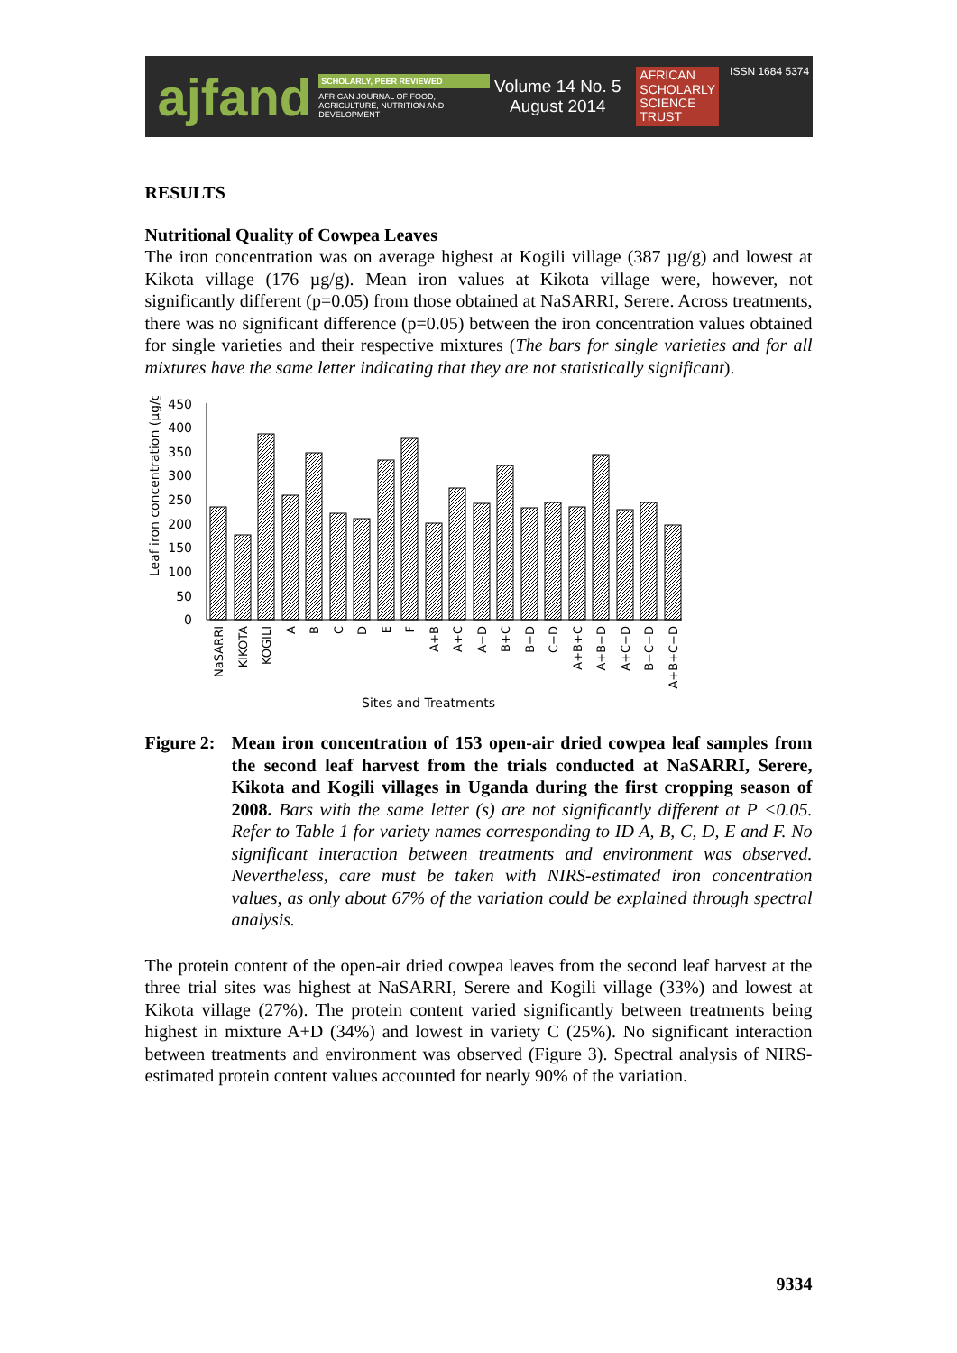ajfand
SCHOLARLY, PEER REVIEWED
AFRICAN JOURNAL OF FOOD, AGRICULTURE, NUTRITION AND DEVELOPMENT
Volume 14 No. 5
August 2014
AFRICAN
SCHOLARLY
SCIENCE
TRUST
ISSN 1684 5374
RESULTS
Nutritional Quality of Cowpea Leaves
The iron concentration was on average highest at Kogili village (387 µg/g) and lowest at Kikota village (176 µg/g). Mean iron values at Kikota village were, however, not significantly different (p=0.05) from those obtained at NaSARRI, Serere. Across treatments, there was no significant difference (p=0.05) between the iron concentration values obtained for single varieties and their respective mixtures (The bars for single varieties and for all mixtures have the same letter indicating that they are not statistically significant).
Leaf iron concentration (µg/g)
450
400
350
300
250
200
150
100
50
0
Sites and Treatments
NaSARRI
KIKOTA
KOGILI
A
B
C
D
E
F
A+B
A+C
A+D
B+C
B+D
C+D
A+B+C
A+B+D
A+C+D
B+C+D
A+B+C+D
Figure 2:
Mean iron concentration of 153 open-air dried cowpea leaf samples from the second leaf harvest from the trials conducted at NaSARRI, Serere, Kikota and Kogili villages in Uganda during the first cropping season of 2008. Bars with the same letter (s) are not significantly different at P <0.05. Refer to Table 1 for variety names corresponding to ID A, B, C, D, E and F. No significant interaction between treatments and environment was observed. Nevertheless, care must be taken with NIRS-estimated iron concentration values, as only about 67% of the variation could be explained through spectral analysis.
The protein content of the open-air dried cowpea leaves from the second leaf harvest at the three trial sites was highest at NaSARRI, Serere and Kogili village (33%) and lowest at Kikota village (27%). The protein content varied significantly between treatments being highest in mixture A+D (34%) and lowest in variety C (25%). No significant interaction between treatments and environment was observed (Figure 3). Spectral analysis of NIRS-estimated protein content values accounted for nearly 90% of the variation.
9334